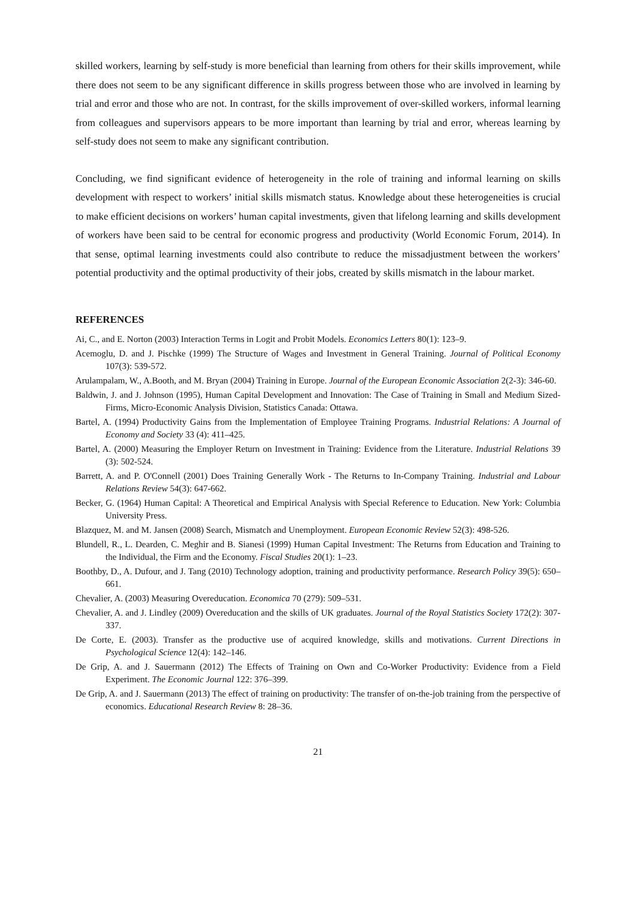skilled workers, learning by self-study is more beneficial than learning from others for their skills improvement, while there does not seem to be any significant difference in skills progress between those who are involved in learning by trial and error and those who are not. In contrast, for the skills improvement of over-skilled workers, informal learning from colleagues and supervisors appears to be more important than learning by trial and error, whereas learning by self-study does not seem to make any significant contribution.
Concluding, we find significant evidence of heterogeneity in the role of training and informal learning on skills development with respect to workers’ initial skills mismatch status. Knowledge about these heterogeneities is crucial to make efficient decisions on workers’ human capital investments, given that lifelong learning and skills development of workers have been said to be central for economic progress and productivity (World Economic Forum, 2014). In that sense, optimal learning investments could also contribute to reduce the missadjustment between the workers’ potential productivity and the optimal productivity of their jobs, created by skills mismatch in the labour market.
REFERENCES
Ai, C., and E. Norton (2003) Interaction Terms in Logit and Probit Models. Economics Letters 80(1): 123–9.
Acemoglu, D. and J. Pischke (1999) The Structure of Wages and Investment in General Training. Journal of Political Economy 107(3): 539-572.
Arulampalam, W., A.Booth, and M. Bryan (2004) Training in Europe. Journal of the European Economic Association 2(2-3): 346-60.
Baldwin, J. and J. Johnson (1995), Human Capital Development and Innovation: The Case of Training in Small and Medium Sized-Firms, Micro-Economic Analysis Division, Statistics Canada: Ottawa.
Bartel, A. (1994) Productivity Gains from the Implementation of Employee Training Programs. Industrial Relations: A Journal of Economy and Society 33 (4): 411–425.
Bartel, A. (2000) Measuring the Employer Return on Investment in Training: Evidence from the Literature. Industrial Relations 39 (3): 502-524.
Barrett, A. and P. O'Connell (2001) Does Training Generally Work - The Returns to In-Company Training. Industrial and Labour Relations Review 54(3): 647-662.
Becker, G. (1964) Human Capital: A Theoretical and Empirical Analysis with Special Reference to Education. New York: Columbia University Press.
Blazquez, M. and M. Jansen (2008) Search, Mismatch and Unemployment. European Economic Review 52(3): 498-526.
Blundell, R., L. Dearden, C. Meghir and B. Sianesi (1999) Human Capital Investment: The Returns from Education and Training to the Individual, the Firm and the Economy. Fiscal Studies 20(1): 1–23.
Boothby, D., A. Dufour, and J. Tang (2010) Technology adoption, training and productivity performance. Research Policy 39(5): 650–661.
Chevalier, A. (2003) Measuring Overeducation. Economica 70 (279): 509–531.
Chevalier, A. and J. Lindley (2009) Overeducation and the skills of UK graduates. Journal of the Royal Statistics Society 172(2): 307-337.
De Corte, E. (2003). Transfer as the productive use of acquired knowledge, skills and motivations. Current Directions in Psychological Science 12(4): 142–146.
De Grip, A. and J. Sauermann (2012) The Effects of Training on Own and Co-Worker Productivity: Evidence from a Field Experiment. The Economic Journal 122: 376–399.
De Grip, A. and J. Sauermann (2013) The effect of training on productivity: The transfer of on-the-job training from the perspective of economics. Educational Research Review 8: 28–36.
21